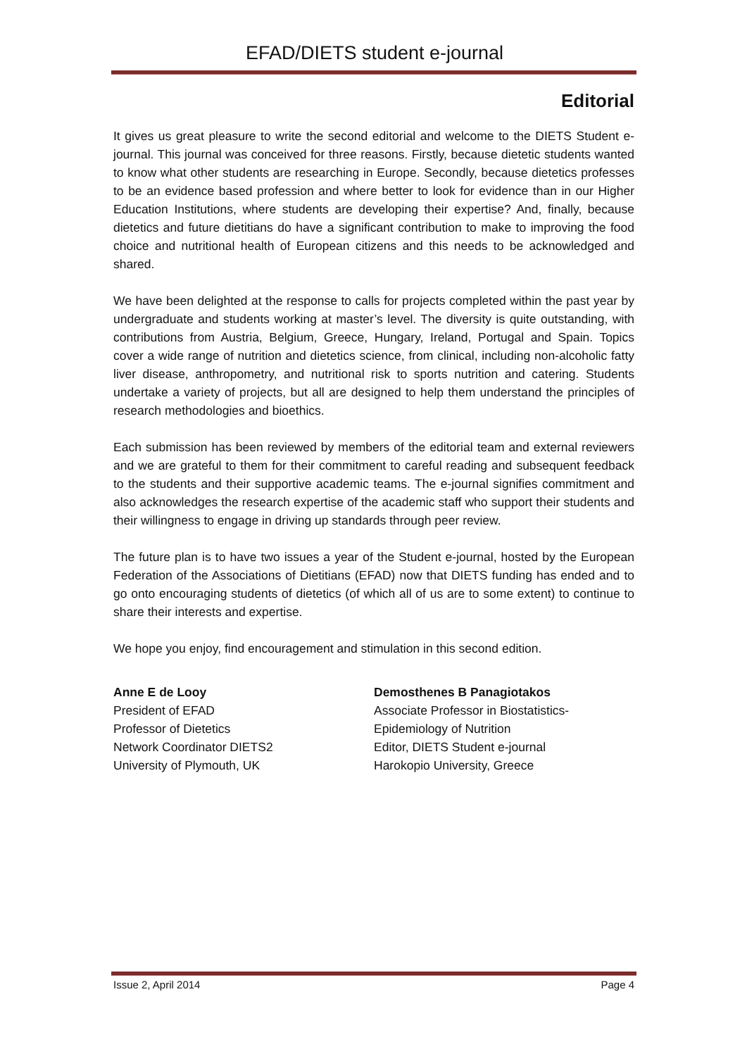EFAD/DIETS student e-journal
Editorial
It gives us great pleasure to write the second editorial and welcome to the DIETS Student e-journal. This journal was conceived for three reasons. Firstly, because dietetic students wanted to know what other students are researching in Europe. Secondly, because dietetics professes to be an evidence based profession and where better to look for evidence than in our Higher Education Institutions, where students are developing their expertise? And, finally, because dietetics and future dietitians do have a significant contribution to make to improving the food choice and nutritional health of European citizens and this needs to be acknowledged and shared.
We have been delighted at the response to calls for projects completed within the past year by undergraduate and students working at master’s level. The diversity is quite outstanding, with contributions from Austria, Belgium, Greece, Hungary, Ireland, Portugal and Spain. Topics cover a wide range of nutrition and dietetics science, from clinical, including non-alcoholic fatty liver disease, anthropometry, and nutritional risk to sports nutrition and catering. Students undertake a variety of projects, but all are designed to help them understand the principles of research methodologies and bioethics.
Each submission has been reviewed by members of the editorial team and external reviewers and we are grateful to them for their commitment to careful reading and subsequent feedback to the students and their supportive academic teams. The e-journal signifies commitment and also acknowledges the research expertise of the academic staff who support their students and their willingness to engage in driving up standards through peer review.
The future plan is to have two issues a year of the Student e-journal, hosted by the European Federation of the Associations of Dietitians (EFAD) now that DIETS funding has ended and to go onto encouraging students of dietetics (of which all of us are to some extent) to continue to share their interests and expertise.
We hope you enjoy, find encouragement and stimulation in this second edition.
Anne E de Looy
President of EFAD
Professor of Dietetics
Network Coordinator DIETS2
University of Plymouth, UK
Demosthenes B Panagiotakos
Associate Professor in Biostatistics-
Epidemiology of Nutrition
Editor, DIETS Student e-journal
Harokopio University, Greece
Issue 2, April 2014 Page 4